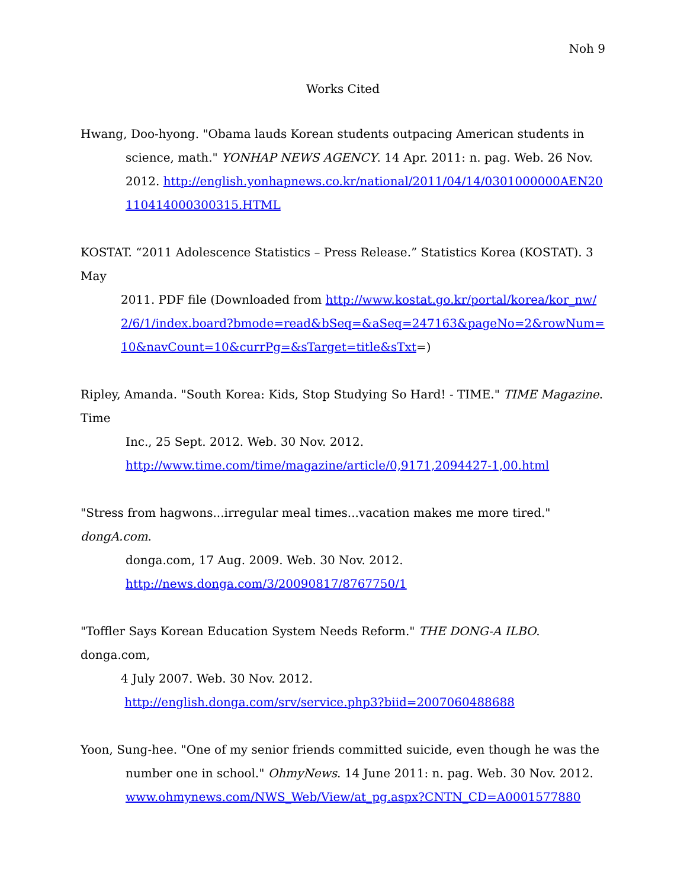Noh 9
Works Cited
Hwang, Doo-hyong. "Obama lauds Korean students outpacing American students in
science, math." YONHAP NEWS AGENCY. 14 Apr. 2011: n. pag. Web. 26 Nov. 2012. http://english.yonhapnews.co.kr/national/2011/04/14/0301000000AEN20110414000300315.HTML
KOSTAT. “2011 Adolescence Statistics – Press Release.” Statistics Korea (KOSTAT). 3 May
2011. PDF file (Downloaded from http://www.kostat.go.kr/portal/korea/kor_nw/2/6/1/index.board?bmode=read&bSeq=&aSeq=247163&pageNo=2&rowNum=10&navCount=10&currPg=&sTarget=title&sTxt=)
Ripley, Amanda. "South Korea: Kids, Stop Studying So Hard! - TIME." TIME Magazine. Time
Inc., 25 Sept. 2012. Web. 30 Nov. 2012.
http://www.time.com/time/magazine/article/0,9171,2094427-1,00.html
"Stress from hagwons...irregular meal times...vacation makes me more tired." dongA.com.
donga.com, 17 Aug. 2009. Web. 30 Nov. 2012.
http://news.donga.com/3/20090817/8767750/1
"Toffler Says Korean Education System Needs Reform." THE DONG-A ILBO. donga.com,
4 July 2007. Web. 30 Nov. 2012.
http://english.donga.com/srv/service.php3?biid=2007060488688
Yoon, Sung-hee. "One of my senior friends committed suicide, even though he was the
number one in school." OhmyNews. 14 June 2011: n. pag. Web. 30 Nov. 2012.
www.ohmynews.com/NWS_Web/View/at_pg.aspx?CNTN_CD=A0001577880